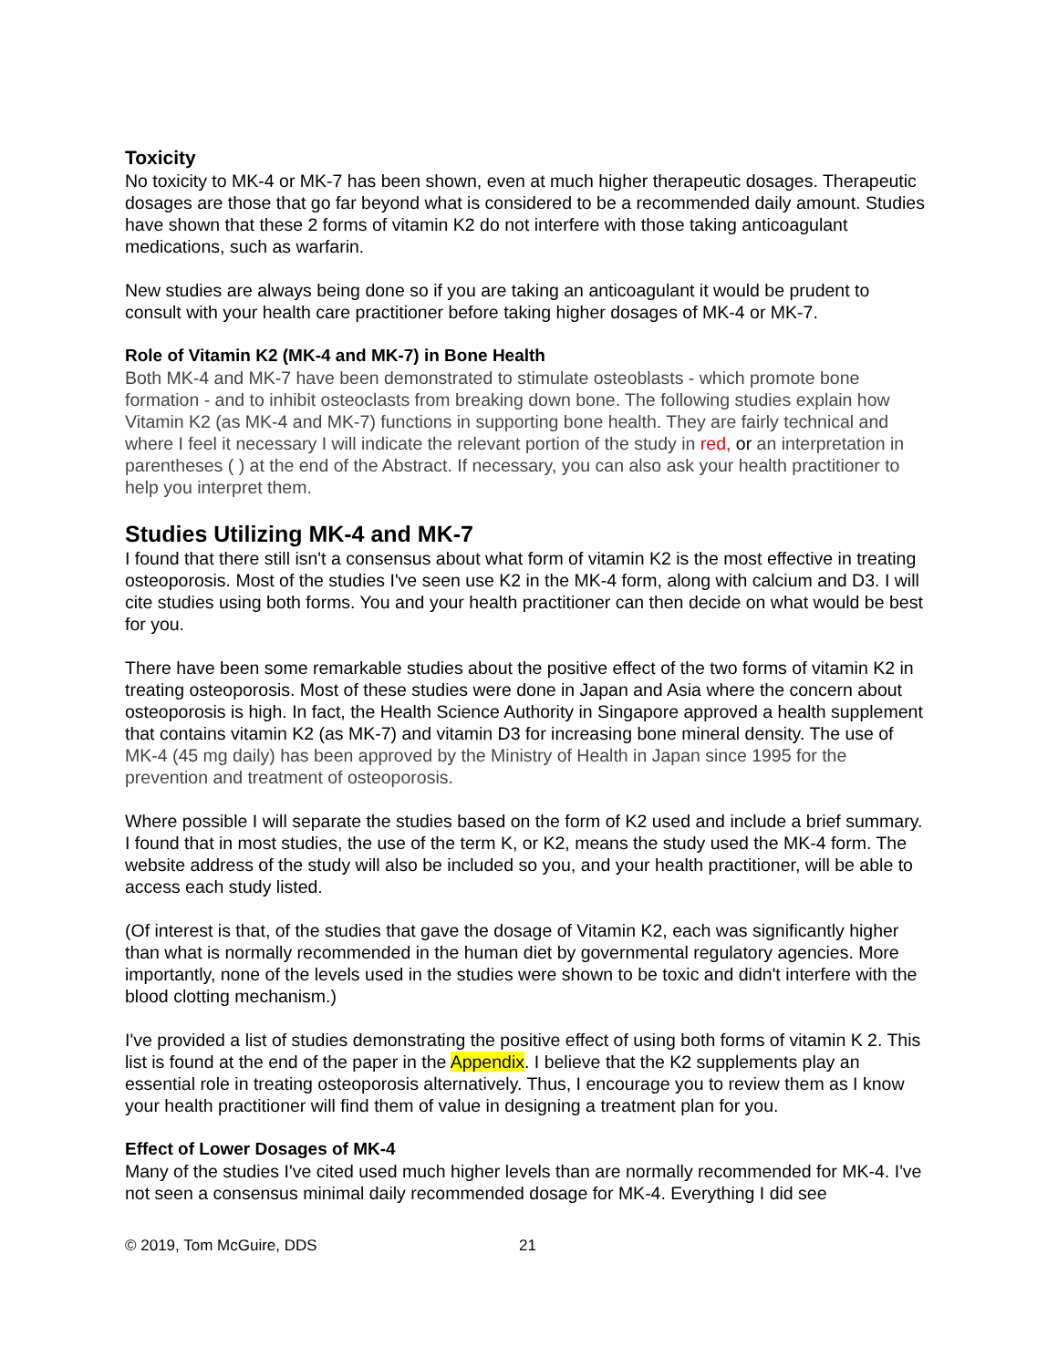Toxicity
No toxicity to MK-4 or MK-7 has been shown, even at much higher therapeutic dosages. Therapeutic dosages are those that go far beyond what is considered to be a recommended daily amount. Studies have shown that these 2 forms of vitamin K2 do not interfere with those taking anticoagulant medications, such as warfarin.
New studies are always being done so if you are taking an anticoagulant it would be prudent to consult with your health care practitioner before taking higher dosages of MK-4 or MK-7.
Role of Vitamin K2 (MK-4 and MK-7) in Bone Health
Both MK-4 and MK-7 have been demonstrated to stimulate osteoblasts - which promote bone formation - and to inhibit osteoclasts from breaking down bone. The following studies explain how Vitamin K2 (as MK-4 and MK-7) functions in supporting bone health. They are fairly technical and where I feel it necessary I will indicate the relevant portion of the study in red, or an interpretation in parentheses ( ) at the end of the Abstract. If necessary, you can also ask your health practitioner to help you interpret them.
Studies Utilizing MK-4 and MK-7
I found that there still isn't a consensus about what form of vitamin K2 is the most effective in treating osteoporosis. Most of the studies I've seen use K2 in the MK-4 form, along with calcium and D3. I will cite studies using both forms. You and your health practitioner can then decide on what would be best for you.
There have been some remarkable studies about the positive effect of the two forms of vitamin K2 in treating osteoporosis. Most of these studies were done in Japan and Asia where the concern about osteoporosis is high. In fact, the Health Science Authority in Singapore approved a health supplement that contains vitamin K2 (as MK-7) and vitamin D3 for increasing bone mineral density. The use of MK-4 (45 mg daily) has been approved by the Ministry of Health in Japan since 1995 for the prevention and treatment of osteoporosis.
Where possible I will separate the studies based on the form of K2 used and include a brief summary. I found that in most studies, the use of the term K, or K2, means the study used the MK-4 form. The website address of the study will also be included so you, and your health practitioner, will be able to access each study listed.
(Of interest is that, of the studies that gave the dosage of Vitamin K2, each was significantly higher than what is normally recommended in the human diet by governmental regulatory agencies. More importantly, none of the levels used in the studies were shown to be toxic and didn't interfere with the blood clotting mechanism.)
I've provided a list of studies demonstrating the positive effect of using both forms of vitamin K 2. This list is found at the end of the paper in the Appendix. I believe that the K2 supplements play an essential role in treating osteoporosis alternatively. Thus, I encourage you to review them as I know your health practitioner will find them of value in designing a treatment plan for you.
Effect of Lower Dosages of MK-4
Many of the studies I've cited used much higher levels than are normally recommended for MK-4. I've not seen a consensus minimal daily recommended dosage for MK-4. Everything I did see
© 2019, Tom McGuire, DDS 21